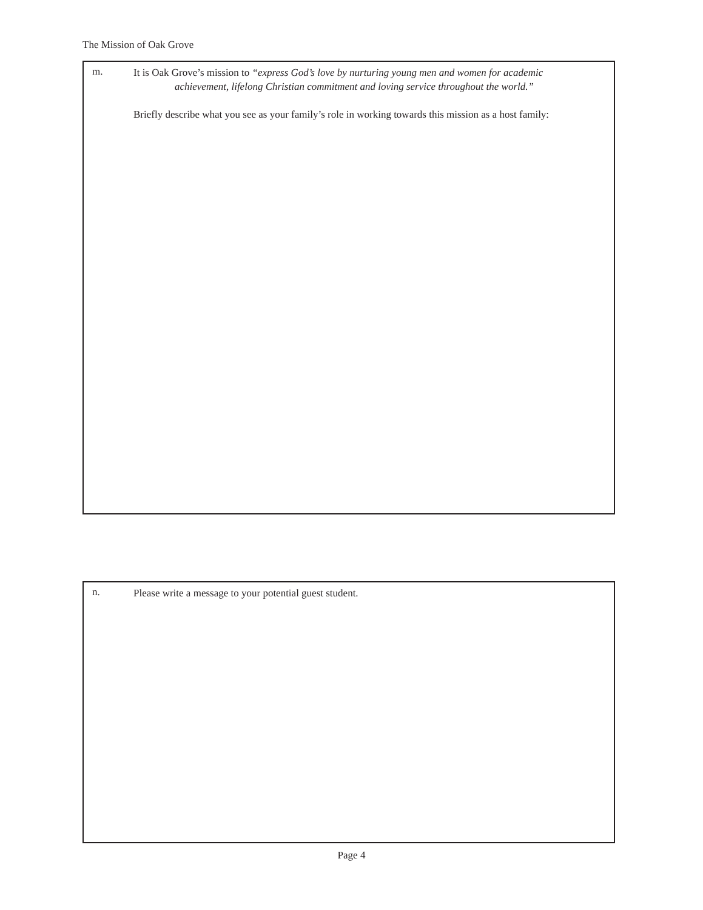The Mission of Oak Grove
m.
It is Oak Grove’s mission to “express God’s love by nurturing young men and women for academic
achievement, lifelong Christian commitment and loving service throughout the world.”
Briefly describe what you see as your family’s role in working towards this mission as a host family:
n.
Please write a message to your potential guest student.
Page 4